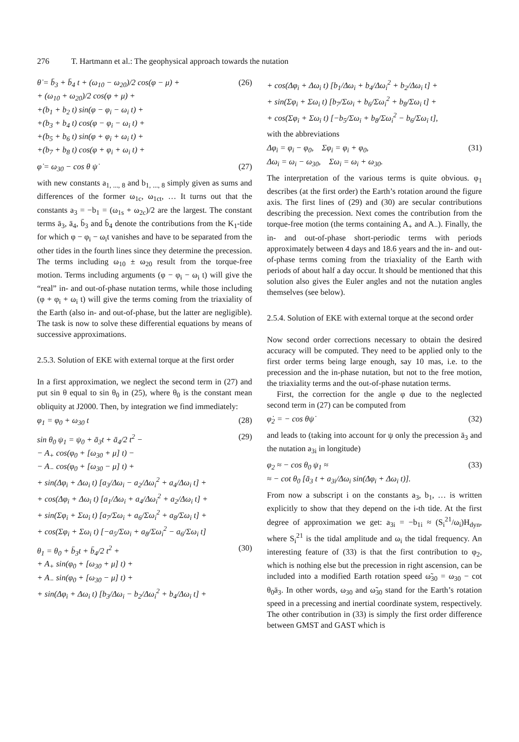276 T. Hartmann et al.: The geophysical approach towards the nutation
θ̇ = b̄<sub>3</sub> + b̄<sub>4</sub> t + (ω<sub>10</sub> − ω<sub>20</sub>)/2 cos(φ − μ) +
+ (ω<sub>10</sub> + ω<sub>20</sub>)/2 cos(φ + μ) +
+(b<sub>1</sub> + b<sub>2</sub> t) sin(φ − φ<sub>i</sub> − ω<sub>i</sub> t) +
+(b<sub>3</sub> + b<sub>4</sub> t) cos(φ − φ<sub>i</sub> − ω<sub>i</sub> t) +
+(b<sub>5</sub> + b<sub>6</sub> t) sin(φ + φ<sub>i</sub> + ω<sub>i</sub> t) +
+(b<sub>7</sub> + b<sub>8</sub> t) cos(φ + φ<sub>i</sub> + ω<sub>i</sub> t) +
(26)
φ̇ = ω<sub>30</sub> − cos θ ψ̇ (27)
with new constants a<sub>1, ..., 8</sub> and b<sub>1, ..., 8</sub> simply given as sums and differences of the former ω<sub>1c</sub>, ω<sub>1ct</sub>, … It turns out that the constants a<sub>3</sub> = −b<sub>1</sub> = (ω<sub>1s</sub> + ω<sub>2c</sub>)/2 are the largest. The constant terms ā<sub>3</sub>, ā<sub>4</sub>, b̄<sub>3</sub> and b̄<sub>4</sub> denote the contributions from the K<sub>1</sub>-tide for which φ − φ<sub>i</sub> − ω<sub>i</sub>t vanishes and have to be separated from the other tides in the fourth lines since they determine the precession. The terms including ω<sub>10</sub> ± ω<sub>20</sub> result from the torque-free motion. Terms including arguments (φ − φ<sub>i</sub> − ω<sub>i</sub> t) will give the “real” in- and out-of-phase nutation terms, while those including (φ + φ<sub>i</sub> + ω<sub>i</sub> t) will give the terms coming from the triaxiality of the Earth (also in- and out-of-phase, but the latter are negligible). The task is now to solve these differential equations by means of successive approximations.
2.5.3. Solution of EKE with external torque at the first order
In a first approximation, we neglect the second term in (27) and put sin θ equal to sin θ<sub>0</sub> in (25), where θ<sub>0</sub> is the constant mean obliquity at J2000. Then, by integration we find immediately:
φ<sub>1</sub> = φ<sub>0</sub> + ω<sub>30</sub> t (28)
sin θ<sub>0</sub> ψ<sub>1</sub> = ψ<sub>0</sub> + ā<sub>3</sub>t + ā<sub>4</sub>/2 t<sup>2</sup> −
− A<sub>+</sub> cos(φ<sub>0</sub> + [ω<sub>30</sub> + μ] t) −
− A<sub>−</sub> cos(φ<sub>0</sub> + [ω<sub>30</sub> − μ] t) +
+ sin(Δφ<sub>i</sub> + Δω<sub>i</sub> t) [a<sub>3</sub>/Δω<sub>i</sub> − a<sub>2</sub>/Δω<sub>i</sub><sup>2</sup> + a<sub>4</sub>/Δω<sub>i</sub> t] +
+ cos(Δφ<sub>i</sub> + Δω<sub>i</sub> t) [a<sub>1</sub>/Δω<sub>i</sub> + a<sub>4</sub>/Δω<sub>i</sub><sup>2</sup> + a<sub>2</sub>/Δω<sub>i</sub> t] +
+ sin(Σφ<sub>i</sub> + Σω<sub>i</sub> t) [a<sub>7</sub>/Σω<sub>i</sub> + a<sub>6</sub>/Σω<sub>i</sub><sup>2</sup> + a<sub>8</sub>/Σω<sub>i</sub> t] +
+ cos(Σφ<sub>i</sub> + Σω<sub>i</sub> t) [−a<sub>5</sub>/Σω<sub>i</sub> + a<sub>8</sub>/Σω<sub>i</sub><sup>2</sup> − a<sub>6</sub>/Σω<sub>i</sub> t]
(29)
θ<sub>1</sub> = θ<sub>0</sub> + b̄<sub>3</sub>t + b̄<sub>4</sub>/2 t<sup>2</sup> +
+ A<sub>+</sub> sin(φ<sub>0</sub> + [ω<sub>30</sub> + μ] t) +
+ A<sub>−</sub> sin(φ<sub>0</sub> + [ω<sub>30</sub> − μ] t) +
+ sin(Δφ<sub>i</sub> + Δω<sub>i</sub> t) [b<sub>3</sub>/Δω<sub>i</sub> − b<sub>2</sub>/Δω<sub>i</sub><sup>2</sup> + b<sub>4</sub>/Δω<sub>i</sub> t] +
(30)
+ cos(Δφ<sub>i</sub> + Δω<sub>i</sub> t) [b<sub>1</sub>/Δω<sub>i</sub> + b<sub>4</sub>/Δω<sub>i</sub><sup>2</sup> + b<sub>2</sub>/Δω<sub>i</sub> t] +
+ sin(Σφ<sub>i</sub> + Σω<sub>i</sub> t) [b<sub>7</sub>/Σω<sub>i</sub> + b<sub>6</sub>/Σω<sub>i</sub><sup>2</sup> + b<sub>8</sub>/Σω<sub>i</sub> t] +
+ cos(Σφ<sub>i</sub> + Σω<sub>i</sub> t) [−b<sub>5</sub>/Σω<sub>i</sub> + b<sub>8</sub>/Σω<sub>i</sub><sup>2</sup> − b<sub>6</sub>/Σω<sub>i</sub> t],
with the abbreviations
Δφ<sub>i</sub> = φ<sub>i</sub> − φ<sub>0</sub>, Σφ<sub>i</sub> = φ<sub>i</sub> + φ<sub>0</sub>,
Δω<sub>i</sub> = ω<sub>i</sub> − ω<sub>30</sub>, Σω<sub>i</sub> = ω<sub>i</sub> + ω<sub>30</sub>.
(31)
The interpretation of the various terms is quite obvious. φ<sub>1</sub> describes (at the first order) the Earth’s rotation around the figure axis. The first lines of (29) and (30) are secular contributions describing the precession. Next comes the contribution from the torque-free motion (the terms containing A<sub>+</sub> and A<sub>−</sub>). Finally, the in- and out-of-phase short-periodic terms with periods approximately between 4 days and 18.6 years and the in- and out-of-phase terms coming from the triaxiality of the Earth with periods of about half a day occur. It should be mentioned that this solution also gives the Euler angles and not the nutation angles themselves (see below).
2.5.4. Solution of EKE with external torque at the second order
Now second order corrections necessary to obtain the desired accuracy will be computed. They need to be applied only to the first order terms being large enough, say 10 mas, i.e. to the precession and the in-phase nutation, but not to the free motion, the triaxiality terms and the out-of-phase nutation terms.
First, the correction for the angle φ due to the neglected second term in (27) can be computed from
φ̇<sub>2</sub> = − cos θψ̇ (32)
and leads to (taking into account for ψ only the precession ā<sub>3</sub> and the nutation a<sub>3i</sub> in longitude)
φ<sub>2</sub> ≈ − cos θ<sub>0</sub> ψ<sub>1</sub> ≈
≈ − cot θ<sub>0</sub> [ā<sub>3</sub> t + a<sub>3i</sub>/Δω<sub>i</sub> sin(Δφ<sub>i</sub> + Δω<sub>i</sub> t)].
(33)
From now a subscript i on the constants a<sub>3</sub>, b<sub>1</sub>, … is written explicitly to show that they depend on the i-th tide. At the first degree of approximation we get: a<sub>3i</sub> = −b<sub>1i</sub> ≈ (S<sub>i</sub><sup>21</sup>/ω<sub>i</sub>)H<sub>dyn</sub>, where S<sub>i</sub><sup>21</sup> is the tidal amplitude and ω<sub>i</sub> the tidal frequency. An interesting feature of (33) is that the first contribution to φ<sub>2</sub>, which is nothing else but the precession in right ascension, can be included into a modified Earth rotation speed ω̃<sub>30</sub> = ω<sub>30</sub> − cot θ<sub>0</sub>ā<sub>3</sub>. In other words, ω<sub>30</sub> and ω̃<sub>30</sub> stand for the Earth’s rotation speed in a precessing and inertial coordinate system, respectively. The other contribution in (33) is simply the first order difference between GMST and GAST which is